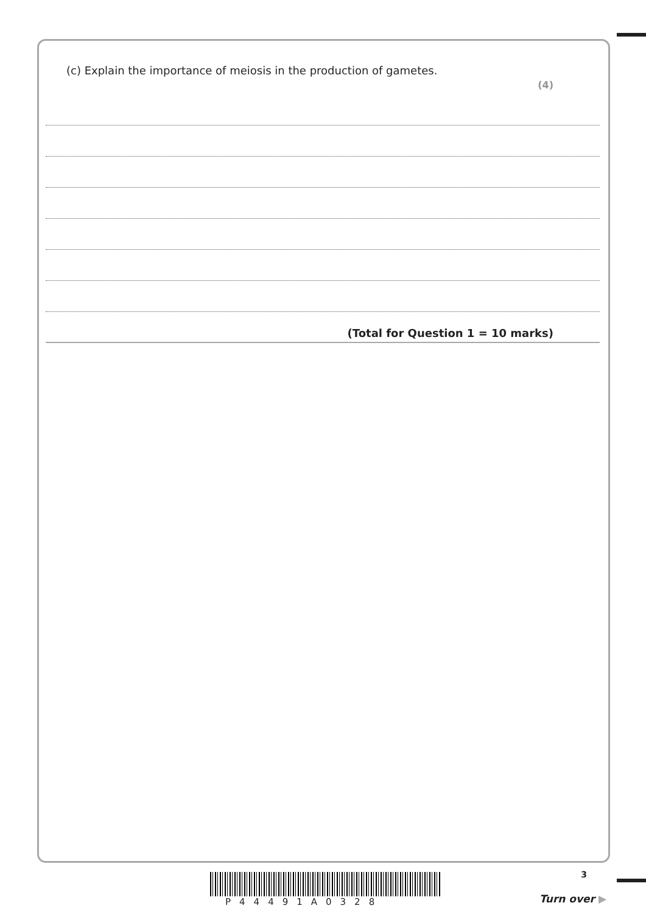(c) Explain the importance of meiosis in the production of gametes.
(4)
(Total for Question 1 = 10 marks)
P44491A0328
3
Turn over ▶